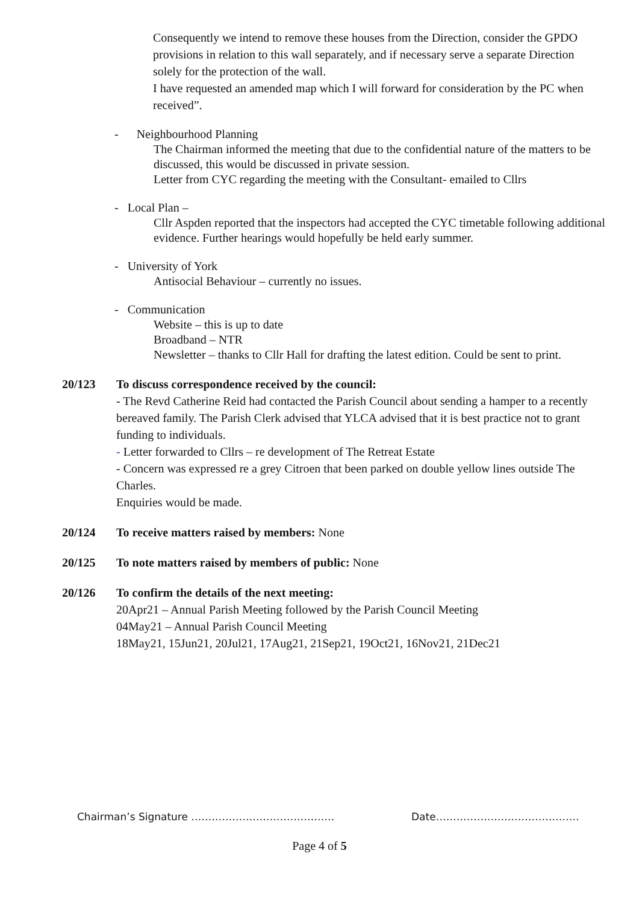Consequently we intend to remove these houses from the Direction, consider the GPDO provisions in relation to this wall separately, and if necessary serve a separate Direction solely for the protection of the wall.
I have requested an amended map which I will forward for consideration by the PC when received”.
- Neighbourhood Planning
The Chairman informed the meeting that due to the confidential nature of the matters to be discussed, this would be discussed in private session.
Letter from CYC regarding the meeting with the Consultant- emailed to Cllrs
- Local Plan –
Cllr Aspden reported that the inspectors had accepted the CYC timetable following additional evidence. Further hearings would hopefully be held early summer.
- University of York
Antisocial Behaviour – currently no issues.
- Communication
Website – this is up to date
Broadband – NTR
Newsletter – thanks to Cllr Hall for drafting the latest edition. Could be sent to print.
20/123 To discuss correspondence received by the council:
- The Revd Catherine Reid had contacted the Parish Council about sending a hamper to a recently bereaved family. The Parish Clerk advised that YLCA advised that it is best practice not to grant funding to individuals.
- Letter forwarded to Cllrs – re development of The Retreat Estate
- Concern was expressed re a grey Citroen that been parked on double yellow lines outside The Charles.
Enquiries would be made.
20/124 To receive matters raised by members: None
20/125 To note matters raised by members of public: None
20/126 To confirm the details of the next meeting:
20Apr21 – Annual Parish Meeting followed by the Parish Council Meeting
04May21 – Annual Parish Council Meeting
18May21, 15Jun21, 20Jul21, 17Aug21, 21Sep21, 19Oct21, 16Nov21, 21Dec21
Chairman’s Signature …………………………………… Date……………………………………
Page 4 of 5